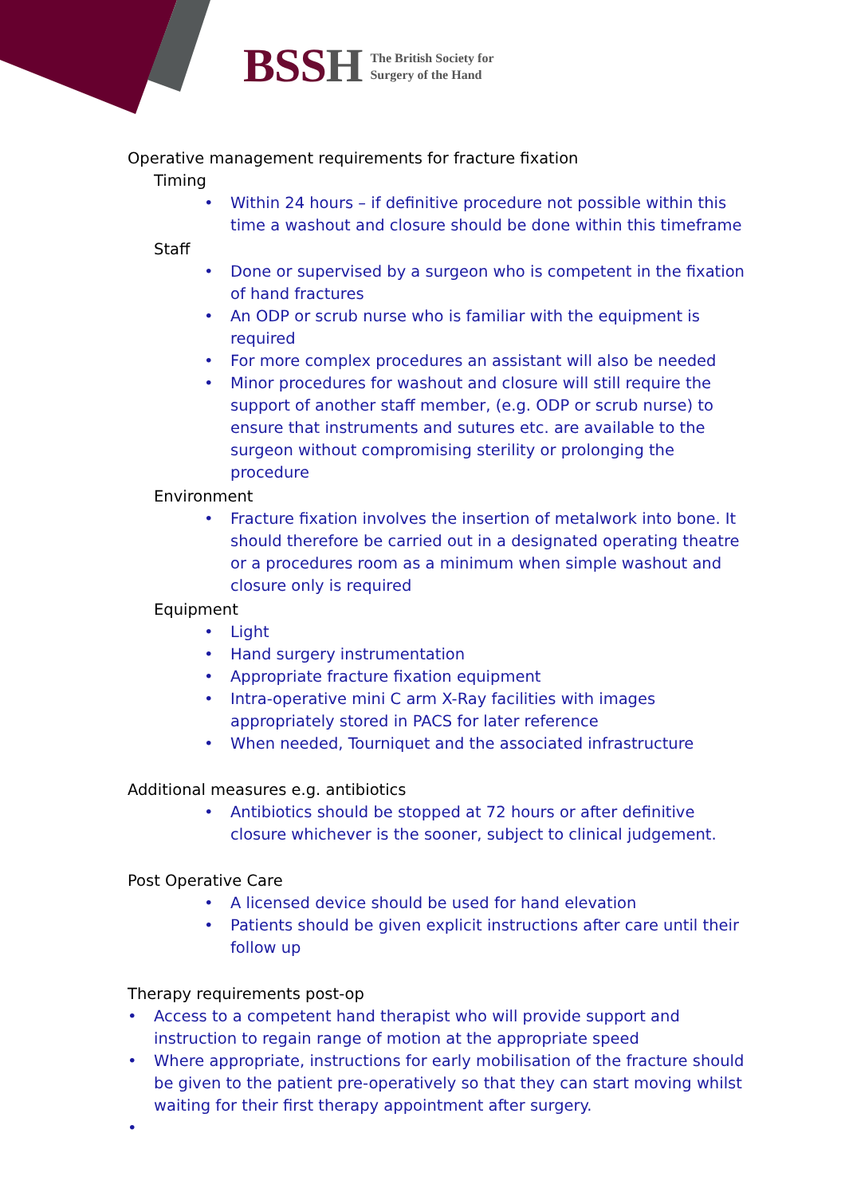BSSH
The British Society for
Surgery of the Hand
Operative management requirements for fracture fixation
Timing
• Within 24 hours – if definitive procedure not possible within this time a washout and closure should be done within this timeframe
Staff
• Done or supervised by a surgeon who is competent in the fixation of hand fractures
• An ODP or scrub nurse who is familiar with the equipment is required
• For more complex procedures an assistant will also be needed
• Minor procedures for washout and closure will still require the support of another staff member, (e.g. ODP or scrub nurse) to ensure that instruments and sutures etc. are available to the surgeon without compromising sterility or prolonging the procedure
Environment
• Fracture fixation involves the insertion of metalwork into bone. It should therefore be carried out in a designated operating theatre or a procedures room as a minimum when simple washout and closure only is required
Equipment
• Light
• Hand surgery instrumentation
• Appropriate fracture fixation equipment
• Intra-operative mini C arm X-Ray facilities with images appropriately stored in PACS for later reference
• When needed, Tourniquet and the associated infrastructure
Additional measures e.g. antibiotics
• Antibiotics should be stopped at 72 hours or after definitive closure whichever is the sooner, subject to clinical judgement.
Post Operative Care
• A licensed device should be used for hand elevation
• Patients should be given explicit instructions after care until their follow up
Therapy requirements post-op
• Access to a competent hand therapist who will provide support and instruction to regain range of motion at the appropriate speed
• Where appropriate, instructions for early mobilisation of the fracture should be given to the patient pre-operatively so that they can start moving whilst waiting for their first therapy appointment after surgery.
•